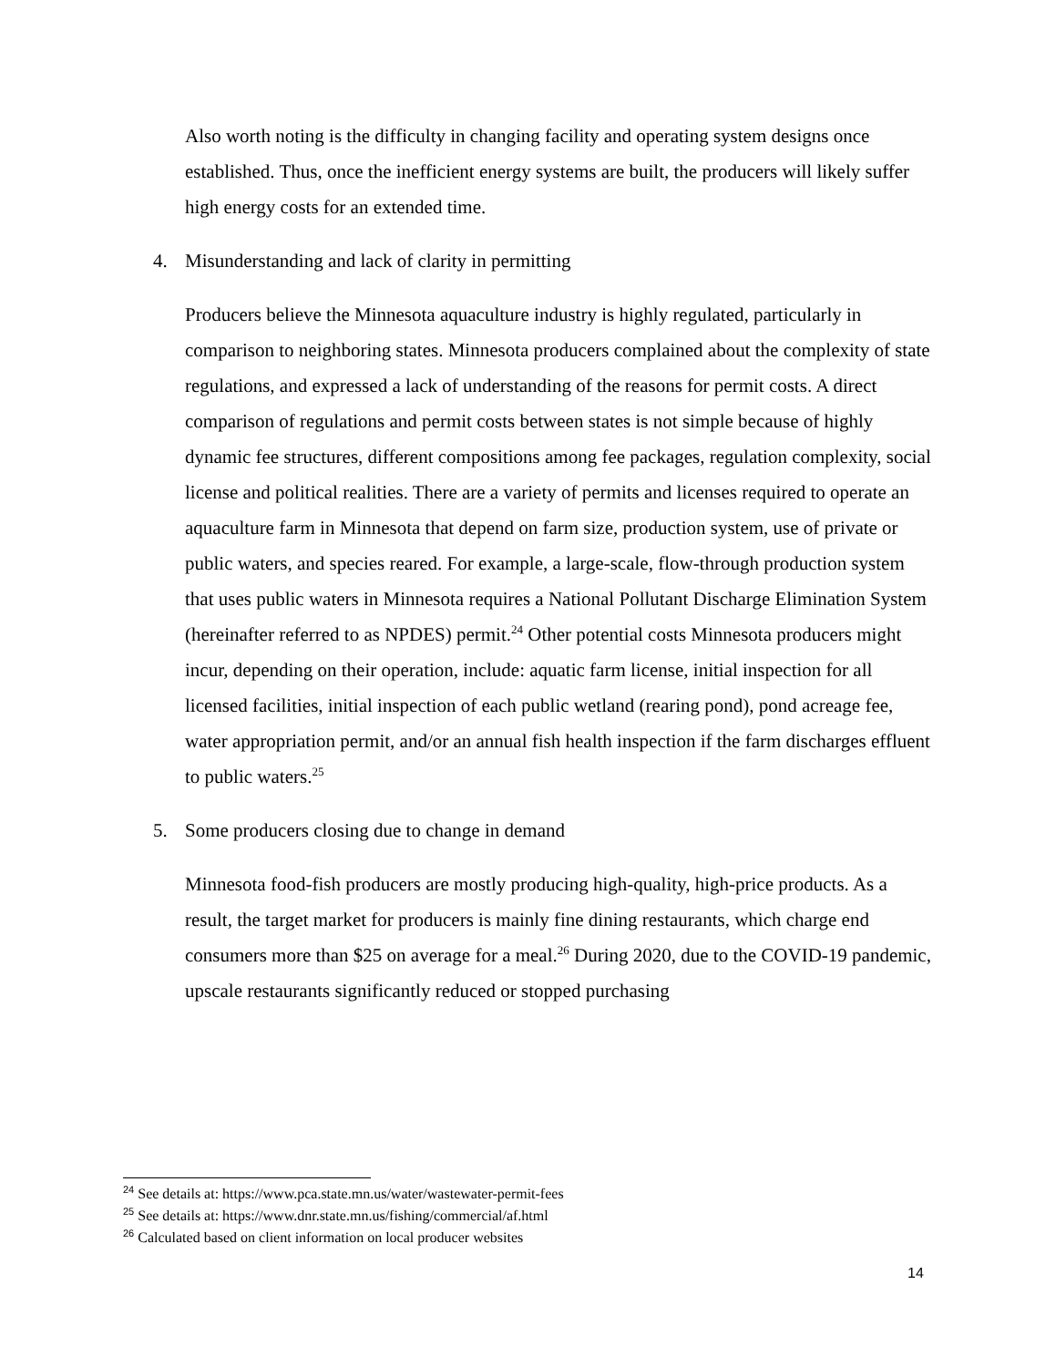Also worth noting is the difficulty in changing facility and operating system designs once established. Thus, once the inefficient energy systems are built, the producers will likely suffer high energy costs for an extended time.
4. Misunderstanding and lack of clarity in permitting
Producers believe the Minnesota aquaculture industry is highly regulated, particularly in comparison to neighboring states. Minnesota producers complained about the complexity of state regulations, and expressed a lack of understanding of the reasons for permit costs. A direct comparison of regulations and permit costs between states is not simple because of highly dynamic fee structures, different compositions among fee packages, regulation complexity, social license and political realities. There are a variety of permits and licenses required to operate an aquaculture farm in Minnesota that depend on farm size, production system, use of private or public waters, and species reared. For example, a large-scale, flow-through production system that uses public waters in Minnesota requires a National Pollutant Discharge Elimination System (hereinafter referred to as NPDES) permit.<sup>24</sup> Other potential costs Minnesota producers might incur, depending on their operation, include: aquatic farm license, initial inspection for all licensed facilities, initial inspection of each public wetland (rearing pond), pond acreage fee, water appropriation permit, and/or an annual fish health inspection if the farm discharges effluent to public waters.<sup>25</sup>
5. Some producers closing due to change in demand
Minnesota food-fish producers are mostly producing high-quality, high-price products. As a result, the target market for producers is mainly fine dining restaurants, which charge end consumers more than $25 on average for a meal.<sup>26</sup> During 2020, due to the COVID-19 pandemic, upscale restaurants significantly reduced or stopped purchasing
<sup>24</sup> See details at: https://www.pca.state.mn.us/water/wastewater-permit-fees
<sup>25</sup> See details at: https://www.dnr.state.mn.us/fishing/commercial/af.html
<sup>26</sup> Calculated based on client information on local producer websites
14